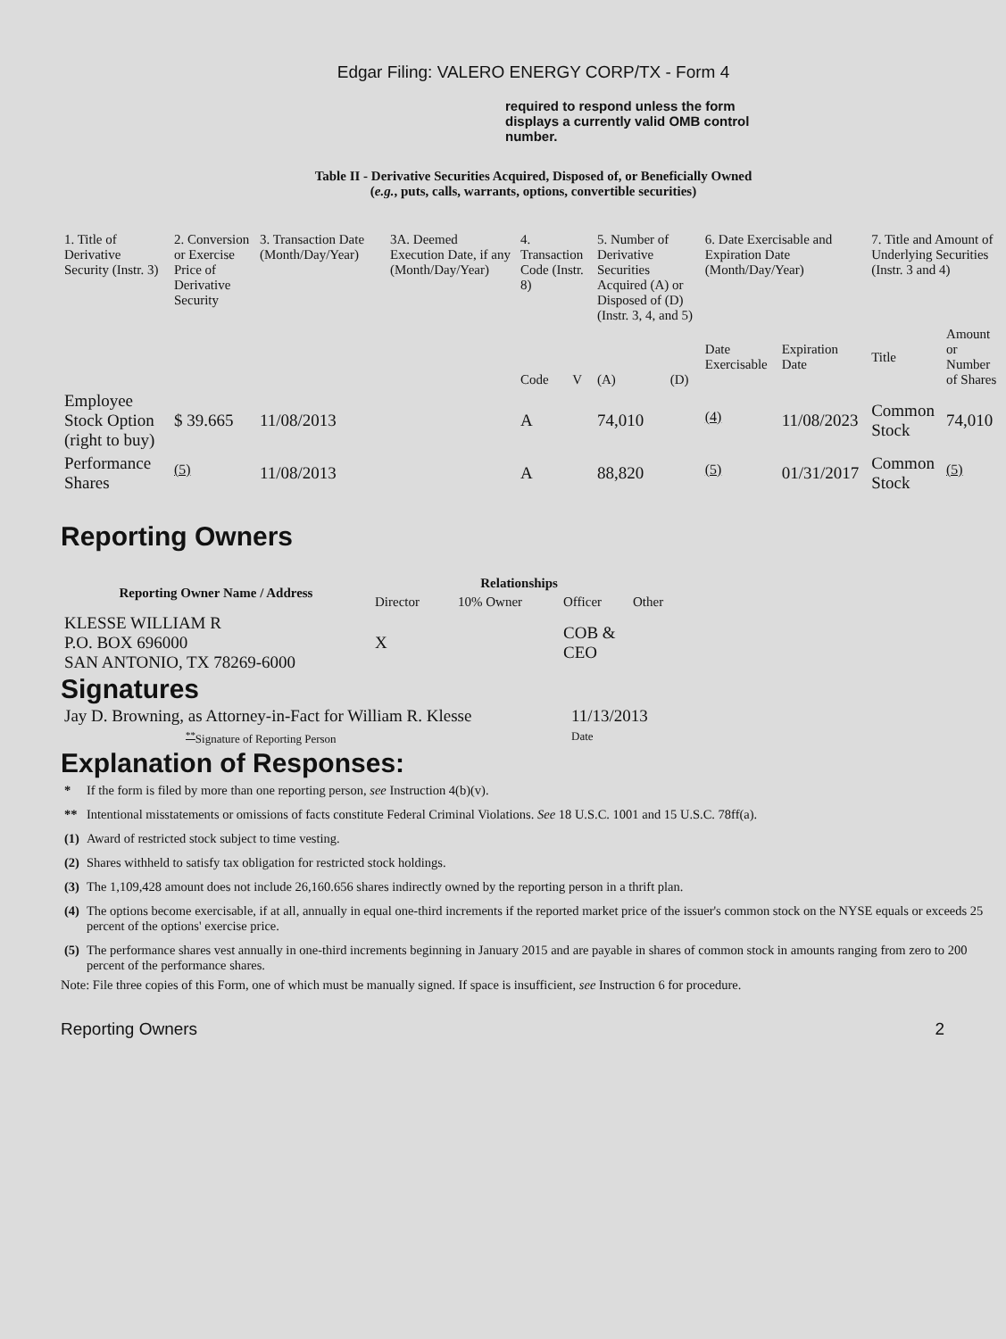Edgar Filing: VALERO ENERGY CORP/TX - Form 4
required to respond unless the form displays a currently valid OMB control number.
Table II - Derivative Securities Acquired, Disposed of, or Beneficially Owned
(e.g., puts, calls, warrants, options, convertible securities)
| 1. Title of Derivative Security (Instr. 3) | 2. Conversion or Exercise Price of Derivative Security | 3. Transaction Date (Month/Day/Year) | 3A. Deemed Execution Date, if any (Month/Day/Year) | 4. Transaction Code (Instr. 8) | | 5. Number of Derivative Securities Acquired (A) or Disposed of (D) (Instr. 3, 4, and 5) | | 6. Date Exercisable and Expiration Date (Month/Day/Year) | | 7. Title and Amount of Underlying Securities (Instr. 3 and 4) | |
| | | | | Code | V | (A) | (D) | Date Exercisable | Expiration Date | Title | Amount or Number of Shares |
| Employee Stock Option (right to buy) | $ 39.665 | 11/08/2013 | | A | | 74,010 | | <sup>(4)</sup> | 11/08/2023 | Common Stock | 74,010 |
| Performance Shares | <sup>(5)</sup> | 11/08/2013 | | A | | 88,820 | | <sup>(5)</sup> | 01/31/2017 | Common Stock | <sup>(5)</sup> |
Reporting Owners
| Reporting Owner Name / Address | Relationships | | | |
| --- | --- | --- | --- | --- |
| | Director | 10% Owner | Officer | Other |
| KLESSE WILLIAM R P.O. BOX 696000 SAN ANTONIO, TX 78269-6000 | X | | COB & CEO | |
Signatures
| Jay D. Browning, as Attorney-in-Fact for William R. Klesse | 11/13/2013 |
| <sup>**</sup> Signature of Reporting Person | Date |
Explanation of Responses:
| * | If the form is filed by more than one reporting person, see Instruction 4(b)(v). |
| ** | Intentional misstatements or omissions of facts constitute Federal Criminal Violations. See 18 U.S.C. 1001 and 15 U.S.C. 78ff(a). |
| (1) | Award of restricted stock subject to time vesting. |
| (2) | Shares withheld to satisfy tax obligation for restricted stock holdings. |
| (3) | The 1,109,428 amount does not include 26,160.656 shares indirectly owned by the reporting person in a thrift plan. |
| (4) | The options become exercisable, if at all, annually in equal one-third increments if the reported market price of the issuer's common stock on the NYSE equals or exceeds 25 percent of the options' exercise price. |
| (5) | The performance shares vest annually in one-third increments beginning in January 2015 and are payable in shares of common stock in amounts ranging from zero to 200 percent of the performance shares. |
Note: File three copies of this Form, one of which must be manually signed. If space is insufficient, see Instruction 6 for procedure.
Reporting Owners 2